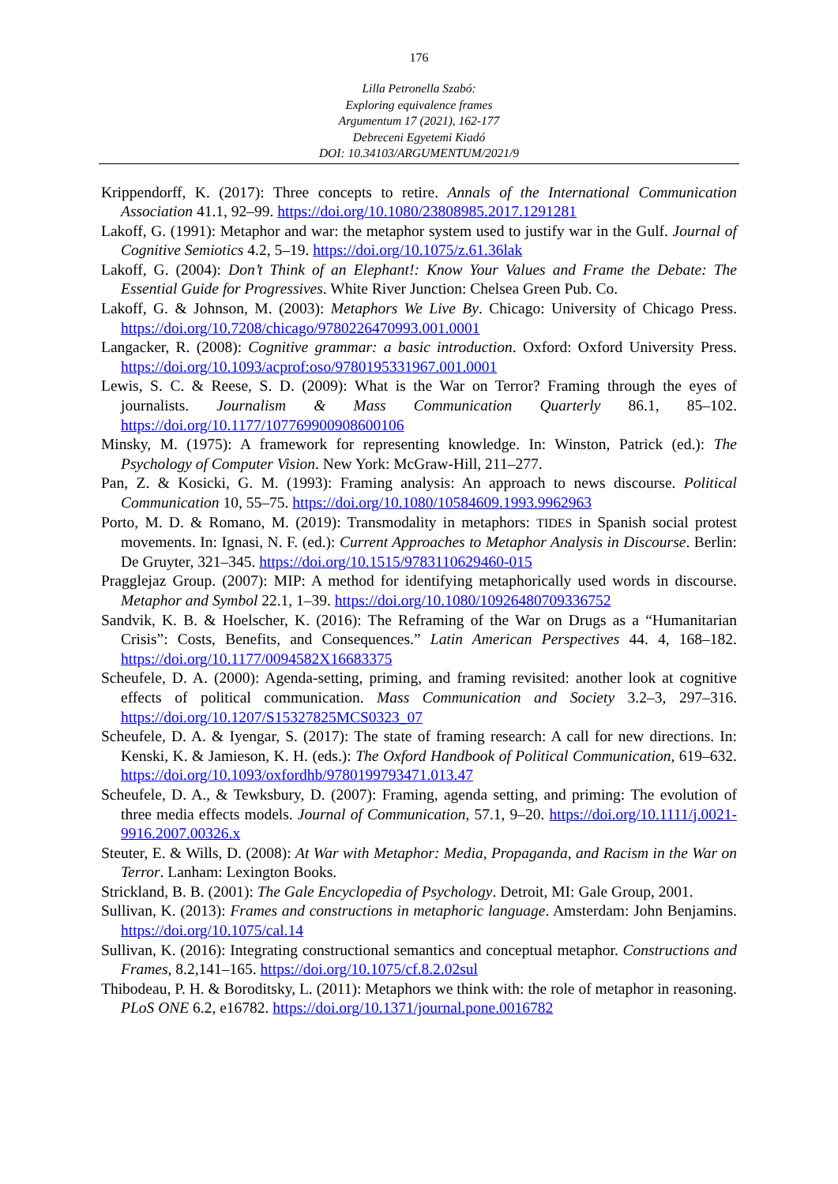176
Lilla Petronella Szabó:
Exploring equivalence frames
Argumentum 17 (2021), 162-177
Debreceni Egyetemi Kiadó
DOI: 10.34103/ARGUMENTUM/2021/9
Krippendorff, K. (2017): Three concepts to retire. Annals of the International Communication Association 41.1, 92–99. https://doi.org/10.1080/23808985.2017.1291281
Lakoff, G. (1991): Metaphor and war: the metaphor system used to justify war in the Gulf. Journal of Cognitive Semiotics 4.2, 5–19. https://doi.org/10.1075/z.61.36lak
Lakoff, G. (2004): Don’t Think of an Elephant!: Know Your Values and Frame the Debate: The Essential Guide for Progressives. White River Junction: Chelsea Green Pub. Co.
Lakoff, G. & Johnson, M. (2003): Metaphors We Live By. Chicago: University of Chicago Press. https://doi.org/10.7208/chicago/9780226470993.001.0001
Langacker, R. (2008): Cognitive grammar: a basic introduction. Oxford: Oxford University Press. https://doi.org/10.1093/acprof:oso/9780195331967.001.0001
Lewis, S. C. & Reese, S. D. (2009): What is the War on Terror? Framing through the eyes of journalists. Journalism & Mass Communication Quarterly 86.1, 85–102. https://doi.org/10.1177/107769900908600106
Minsky, M. (1975): A framework for representing knowledge. In: Winston, Patrick (ed.): The Psychology of Computer Vision. New York: McGraw-Hill, 211–277.
Pan, Z. & Kosicki, G. M. (1993): Framing analysis: An approach to news discourse. Political Communication 10, 55–75. https://doi.org/10.1080/10584609.1993.9962963
Porto, M. D. & Romano, M. (2019): Transmodality in metaphors: TIDES in Spanish social protest movements. In: Ignasi, N. F. (ed.): Current Approaches to Metaphor Analysis in Discourse. Berlin: De Gruyter, 321–345. https://doi.org/10.1515/9783110629460-015
Pragglejaz Group. (2007): MIP: A method for identifying metaphorically used words in discourse. Metaphor and Symbol 22.1, 1–39. https://doi.org/10.1080/10926480709336752
Sandvik, K. B. & Hoelscher, K. (2016): The Reframing of the War on Drugs as a “Humanitarian Crisis”: Costs, Benefits, and Consequences.” Latin American Perspectives 44. 4, 168–182. https://doi.org/10.1177/0094582X16683375
Scheufele, D. A. (2000): Agenda-setting, priming, and framing revisited: another look at cognitive effects of political communication. Mass Communication and Society 3.2–3, 297–316. https://doi.org/10.1207/S15327825MCS0323_07
Scheufele, D. A. & Iyengar, S. (2017): The state of framing research: A call for new directions. In: Kenski, K. & Jamieson, K. H. (eds.): The Oxford Handbook of Political Communication, 619–632. https://doi.org/10.1093/oxfordhb/9780199793471.013.47
Scheufele, D. A., & Tewksbury, D. (2007): Framing, agenda setting, and priming: The evolution of three media effects models. Journal of Communication, 57.1, 9–20. https://doi.org/10.1111/j.0021-9916.2007.00326.x
Steuter, E. & Wills, D. (2008): At War with Metaphor: Media, Propaganda, and Racism in the War on Terror. Lanham: Lexington Books.
Strickland, B. B. (2001): The Gale Encyclopedia of Psychology. Detroit, MI: Gale Group, 2001.
Sullivan, K. (2013): Frames and constructions in metaphoric language. Amsterdam: John Benjamins. https://doi.org/10.1075/cal.14
Sullivan, K. (2016): Integrating constructional semantics and conceptual metaphor. Constructions and Frames, 8.2,141–165. https://doi.org/10.1075/cf.8.2.02sul
Thibodeau, P. H. & Boroditsky, L. (2011): Metaphors we think with: the role of metaphor in reasoning. PLoS ONE 6.2, e16782. https://doi.org/10.1371/journal.pone.0016782